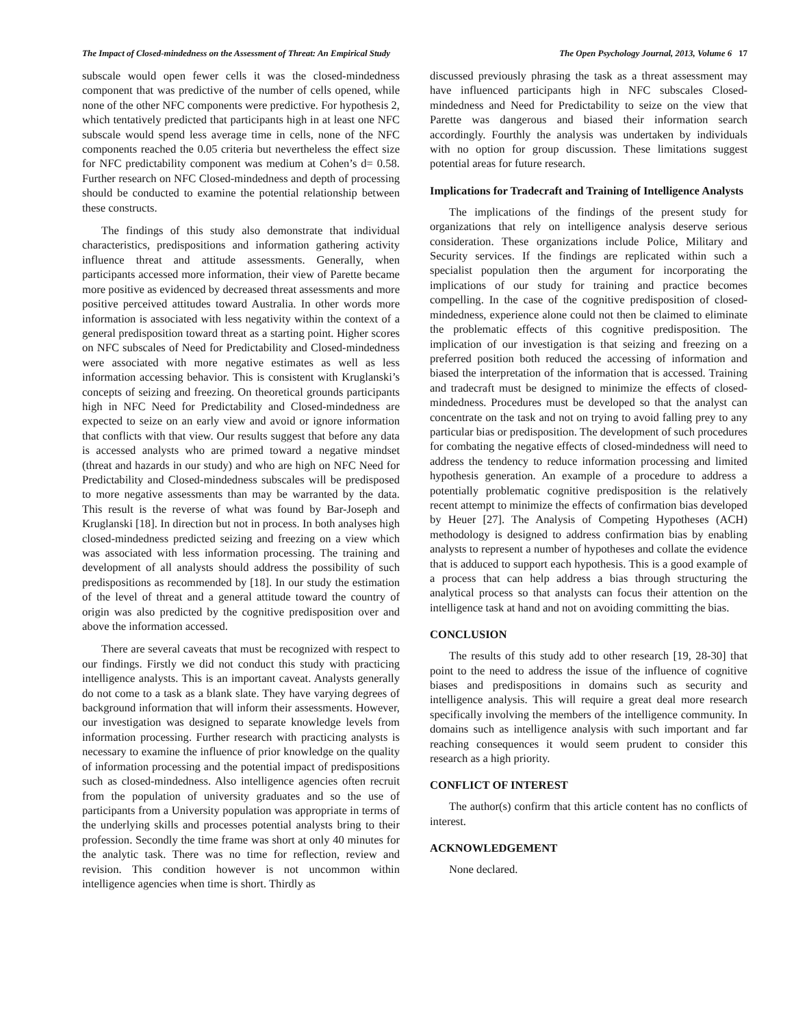The Impact of Closed-mindedness on the Assessment of Threat: An Empirical Study The Open Psychology Journal, 2013, Volume 6 17
subscale would open fewer cells it was the closed-mindedness component that was predictive of the number of cells opened, while none of the other NFC components were predictive. For hypothesis 2, which tentatively predicted that participants high in at least one NFC subscale would spend less average time in cells, none of the NFC components reached the 0.05 criteria but nevertheless the effect size for NFC predictability component was medium at Cohen’s d= 0.58. Further research on NFC Closed-mindedness and depth of processing should be conducted to examine the potential relationship between these constructs.
The findings of this study also demonstrate that individual characteristics, predispositions and information gathering activity influence threat and attitude assessments. Generally, when participants accessed more information, their view of Parette became more positive as evidenced by decreased threat assessments and more positive perceived attitudes toward Australia. In other words more information is associated with less negativity within the context of a general predisposition toward threat as a starting point. Higher scores on NFC subscales of Need for Predictability and Closed-mindedness were associated with more negative estimates as well as less information accessing behavior. This is consistent with Kruglanski’s concepts of seizing and freezing. On theoretical grounds participants high in NFC Need for Predictability and Closed-mindedness are expected to seize on an early view and avoid or ignore information that conflicts with that view. Our results suggest that before any data is accessed analysts who are primed toward a negative mindset (threat and hazards in our study) and who are high on NFC Need for Predictability and Closed-mindedness subscales will be predisposed to more negative assessments than may be warranted by the data. This result is the reverse of what was found by Bar-Joseph and Kruglanski [18]. In direction but not in process. In both analyses high closed-mindedness predicted seizing and freezing on a view which was associated with less information processing. The training and development of all analysts should address the possibility of such predispositions as recommended by [18]. In our study the estimation of the level of threat and a general attitude toward the country of origin was also predicted by the cognitive predisposition over and above the information accessed.
There are several caveats that must be recognized with respect to our findings. Firstly we did not conduct this study with practicing intelligence analysts. This is an important caveat. Analysts generally do not come to a task as a blank slate. They have varying degrees of background information that will inform their assessments. However, our investigation was designed to separate knowledge levels from information processing. Further research with practicing analysts is necessary to examine the influence of prior knowledge on the quality of information processing and the potential impact of predispositions such as closed-mindedness. Also intelligence agencies often recruit from the population of university graduates and so the use of participants from a University population was appropriate in terms of the underlying skills and processes potential analysts bring to their profession. Secondly the time frame was short at only 40 minutes for the analytic task. There was no time for reflection, review and revision. This condition however is not uncommon within intelligence agencies when time is short. Thirdly as
discussed previously phrasing the task as a threat assessment may have influenced participants high in NFC subscales Closed-mindedness and Need for Predictability to seize on the view that Parette was dangerous and biased their information search accordingly. Fourthly the analysis was undertaken by individuals with no option for group discussion. These limitations suggest potential areas for future research.
Implications for Tradecraft and Training of Intelligence Analysts
The implications of the findings of the present study for organizations that rely on intelligence analysis deserve serious consideration. These organizations include Police, Military and Security services. If the findings are replicated within such a specialist population then the argument for incorporating the implications of our study for training and practice becomes compelling. In the case of the cognitive predisposition of closed-mindedness, experience alone could not then be claimed to eliminate the problematic effects of this cognitive predisposition. The implication of our investigation is that seizing and freezing on a preferred position both reduced the accessing of information and biased the interpretation of the information that is accessed. Training and tradecraft must be designed to minimize the effects of closed-mindedness. Procedures must be developed so that the analyst can concentrate on the task and not on trying to avoid falling prey to any particular bias or predisposition. The development of such procedures for combating the negative effects of closed-mindedness will need to address the tendency to reduce information processing and limited hypothesis generation. An example of a procedure to address a potentially problematic cognitive predisposition is the relatively recent attempt to minimize the effects of confirmation bias developed by Heuer [27]. The Analysis of Competing Hypotheses (ACH) methodology is designed to address confirmation bias by enabling analysts to represent a number of hypotheses and collate the evidence that is adduced to support each hypothesis. This is a good example of a process that can help address a bias through structuring the analytical process so that analysts can focus their attention on the intelligence task at hand and not on avoiding committing the bias.
CONCLUSION
The results of this study add to other research [19, 28-30] that point to the need to address the issue of the influence of cognitive biases and predispositions in domains such as security and intelligence analysis. This will require a great deal more research specifically involving the members of the intelligence community. In domains such as intelligence analysis with such important and far reaching consequences it would seem prudent to consider this research as a high priority.
CONFLICT OF INTEREST
The author(s) confirm that this article content has no conflicts of interest.
ACKNOWLEDGEMENT
None declared.